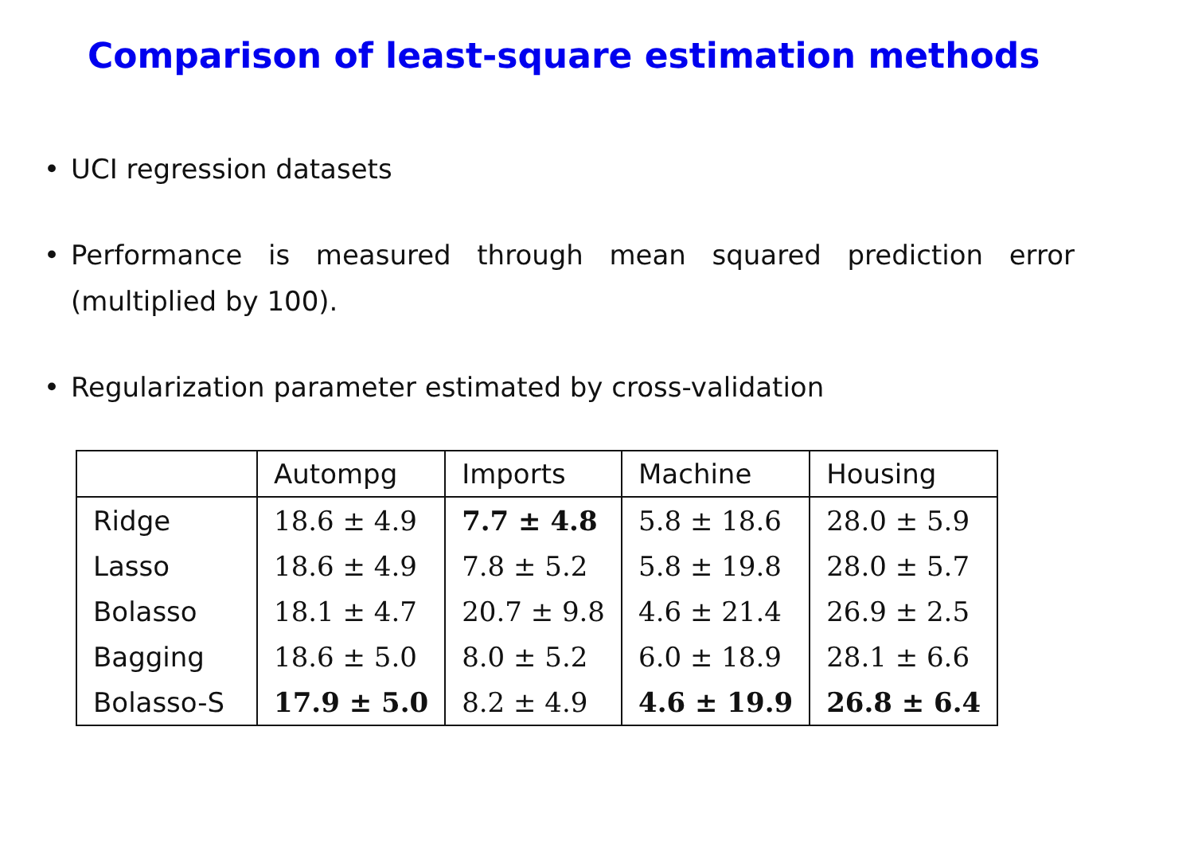Comparison of least-square estimation methods
• UCI regression datasets
• Performance is measured through mean squared prediction error (multiplied by 100).
• Regularization parameter estimated by cross-validation
| | Autompg | Imports | Machine | Housing |
| --- | --- | --- | --- | --- |
| Ridge | 18.6 ± 4.9 | 7.7 ± 4.8 | 5.8 ± 18.6 | 28.0 ± 5.9 |
| Lasso | 18.6 ± 4.9 | 7.8 ± 5.2 | 5.8 ± 19.8 | 28.0 ± 5.7 |
| Bolasso | 18.1 ± 4.7 | 20.7 ± 9.8 | 4.6 ± 21.4 | 26.9 ± 2.5 |
| Bagging | 18.6 ± 5.0 | 8.0 ± 5.2 | 6.0 ± 18.9 | 28.1 ± 6.6 |
| Bolasso-S | 17.9 ± 5.0 | 8.2 ± 4.9 | 4.6 ± 19.9 | 26.8 ± 6.4 |